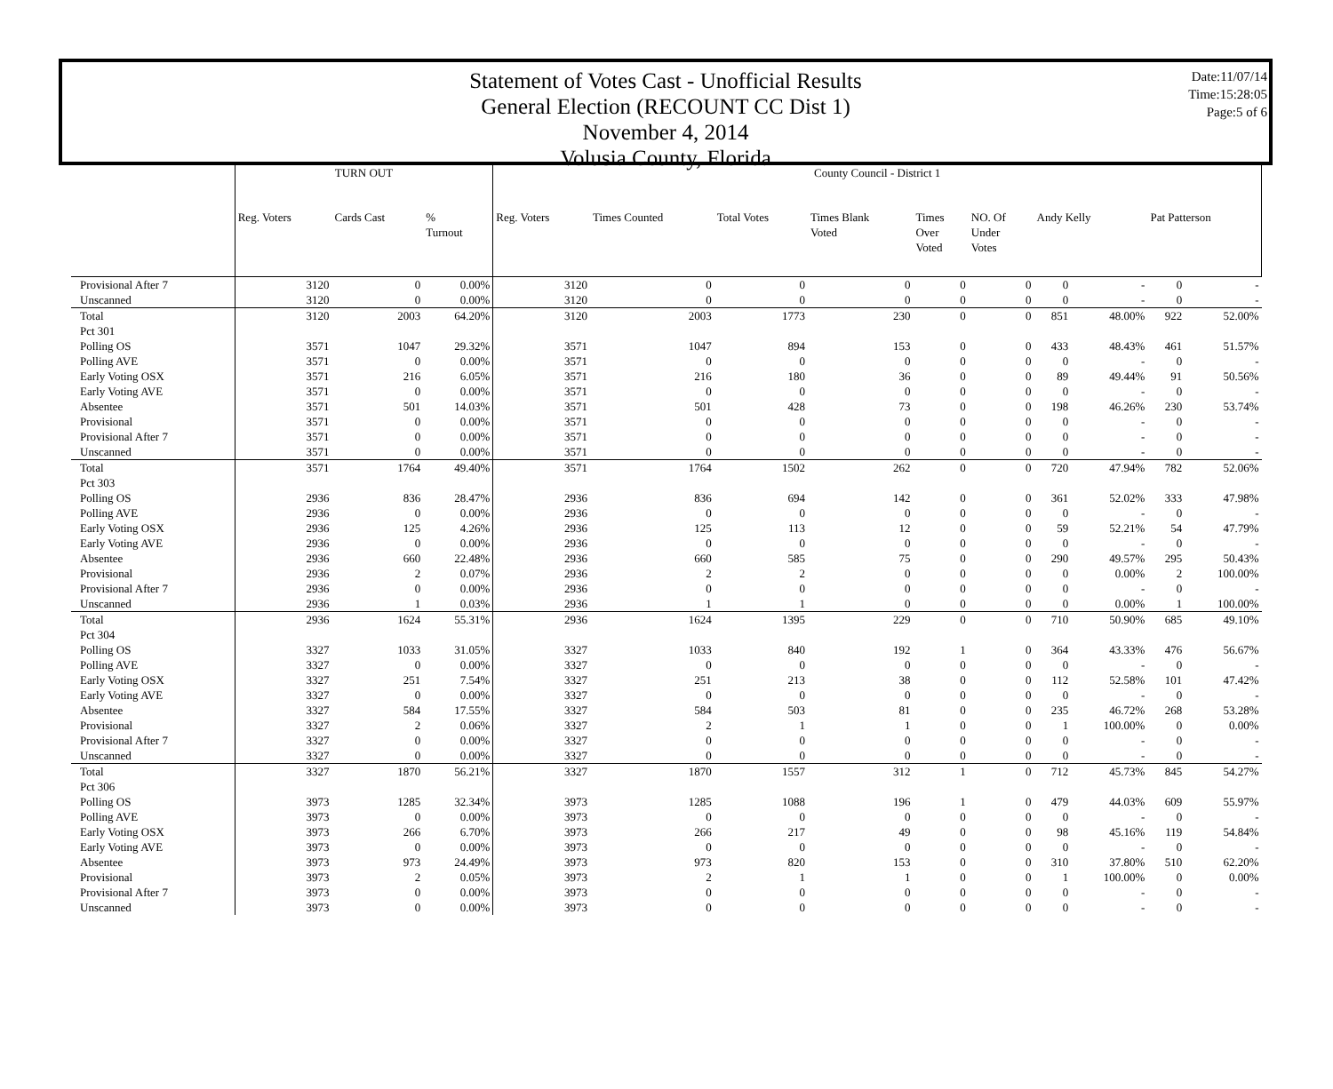Statement of Votes Cast - Unofficial Results
General Election (RECOUNT CC Dist 1)
November 4, 2014
Volusia County, Florida
Date:11/07/14
Time:15:28:05
Page:5 of 6
| | TURN OUT | | | County Council - District 1 | | | | | | | | | |
| --- | --- | --- | --- | --- | --- | --- | --- | --- | --- | --- | --- | --- | --- |
| | Reg. Voters | Cards Cast | % Turnout | Reg. Voters | Times Counted | Total Votes | Times Blank Voted | Times Over Voted | NO. Of Under Votes | Andy Kelly | | Pat Patterson | |
| Provisional After 7 | 3120 | 0 | 0.00% | 3120 | 0 | 0 | 0 | 0 | 0 | 0 | - | 0 | - |
| Unscanned | 3120 | 0 | 0.00% | 3120 | 0 | 0 | 0 | 0 | 0 | 0 | - | 0 | - |
| Total | 3120 | 2003 | 64.20% | 3120 | 2003 | 1773 | 230 | 0 | 0 | 851 | 48.00% | 922 | 52.00% |
| Pct 301 | | | | | | | | | | | | | |
| Polling OS | 3571 | 1047 | 29.32% | 3571 | 1047 | 894 | 153 | 0 | 0 | 433 | 48.43% | 461 | 51.57% |
| Polling AVE | 3571 | 0 | 0.00% | 3571 | 0 | 0 | 0 | 0 | 0 | 0 | - | 0 | - |
| Early Voting OSX | 3571 | 216 | 6.05% | 3571 | 216 | 180 | 36 | 0 | 0 | 89 | 49.44% | 91 | 50.56% |
| Early Voting AVE | 3571 | 0 | 0.00% | 3571 | 0 | 0 | 0 | 0 | 0 | 0 | - | 0 | - |
| Absentee | 3571 | 501 | 14.03% | 3571 | 501 | 428 | 73 | 0 | 0 | 198 | 46.26% | 230 | 53.74% |
| Provisional | 3571 | 0 | 0.00% | 3571 | 0 | 0 | 0 | 0 | 0 | 0 | - | 0 | - |
| Provisional After 7 | 3571 | 0 | 0.00% | 3571 | 0 | 0 | 0 | 0 | 0 | 0 | - | 0 | - |
| Unscanned | 3571 | 0 | 0.00% | 3571 | 0 | 0 | 0 | 0 | 0 | 0 | - | 0 | - |
| Total | 3571 | 1764 | 49.40% | 3571 | 1764 | 1502 | 262 | 0 | 0 | 720 | 47.94% | 782 | 52.06% |
| Pct 303 | | | | | | | | | | | | | |
| Polling OS | 2936 | 836 | 28.47% | 2936 | 836 | 694 | 142 | 0 | 0 | 361 | 52.02% | 333 | 47.98% |
| Polling AVE | 2936 | 0 | 0.00% | 2936 | 0 | 0 | 0 | 0 | 0 | 0 | - | 0 | - |
| Early Voting OSX | 2936 | 125 | 4.26% | 2936 | 125 | 113 | 12 | 0 | 0 | 59 | 52.21% | 54 | 47.79% |
| Early Voting AVE | 2936 | 0 | 0.00% | 2936 | 0 | 0 | 0 | 0 | 0 | 0 | - | 0 | - |
| Absentee | 2936 | 660 | 22.48% | 2936 | 660 | 585 | 75 | 0 | 0 | 290 | 49.57% | 295 | 50.43% |
| Provisional | 2936 | 2 | 0.07% | 2936 | 2 | 2 | 0 | 0 | 0 | 0 | 0.00% | 2 | 100.00% |
| Provisional After 7 | 2936 | 0 | 0.00% | 2936 | 0 | 0 | 0 | 0 | 0 | 0 | - | 0 | - |
| Unscanned | 2936 | 1 | 0.03% | 2936 | 1 | 1 | 0 | 0 | 0 | 0 | 0.00% | 1 | 100.00% |
| Total | 2936 | 1624 | 55.31% | 2936 | 1624 | 1395 | 229 | 0 | 0 | 710 | 50.90% | 685 | 49.10% |
| Pct 304 | | | | | | | | | | | | | |
| Polling OS | 3327 | 1033 | 31.05% | 3327 | 1033 | 840 | 192 | 1 | 0 | 364 | 43.33% | 476 | 56.67% |
| Polling AVE | 3327 | 0 | 0.00% | 3327 | 0 | 0 | 0 | 0 | 0 | 0 | - | 0 | - |
| Early Voting OSX | 3327 | 251 | 7.54% | 3327 | 251 | 213 | 38 | 0 | 0 | 112 | 52.58% | 101 | 47.42% |
| Early Voting AVE | 3327 | 0 | 0.00% | 3327 | 0 | 0 | 0 | 0 | 0 | 0 | - | 0 | - |
| Absentee | 3327 | 584 | 17.55% | 3327 | 584 | 503 | 81 | 0 | 0 | 235 | 46.72% | 268 | 53.28% |
| Provisional | 3327 | 2 | 0.06% | 3327 | 2 | 1 | 1 | 0 | 0 | 1 | 100.00% | 0 | 0.00% |
| Provisional After 7 | 3327 | 0 | 0.00% | 3327 | 0 | 0 | 0 | 0 | 0 | 0 | - | 0 | - |
| Unscanned | 3327 | 0 | 0.00% | 3327 | 0 | 0 | 0 | 0 | 0 | 0 | - | 0 | - |
| Total | 3327 | 1870 | 56.21% | 3327 | 1870 | 1557 | 312 | 1 | 0 | 712 | 45.73% | 845 | 54.27% |
| Pct 306 | | | | | | | | | | | | | |
| Polling OS | 3973 | 1285 | 32.34% | 3973 | 1285 | 1088 | 196 | 1 | 0 | 479 | 44.03% | 609 | 55.97% |
| Polling AVE | 3973 | 0 | 0.00% | 3973 | 0 | 0 | 0 | 0 | 0 | 0 | - | 0 | - |
| Early Voting OSX | 3973 | 266 | 6.70% | 3973 | 266 | 217 | 49 | 0 | 0 | 98 | 45.16% | 119 | 54.84% |
| Early Voting AVE | 3973 | 0 | 0.00% | 3973 | 0 | 0 | 0 | 0 | 0 | 0 | - | 0 | - |
| Absentee | 3973 | 973 | 24.49% | 3973 | 973 | 820 | 153 | 0 | 0 | 310 | 37.80% | 510 | 62.20% |
| Provisional | 3973 | 2 | 0.05% | 3973 | 2 | 1 | 1 | 0 | 0 | 1 | 100.00% | 0 | 0.00% |
| Provisional After 7 | 3973 | 0 | 0.00% | 3973 | 0 | 0 | 0 | 0 | 0 | 0 | - | 0 | - |
| Unscanned | 3973 | 0 | 0.00% | 3973 | 0 | 0 | 0 | 0 | 0 | 0 | - | 0 | - |